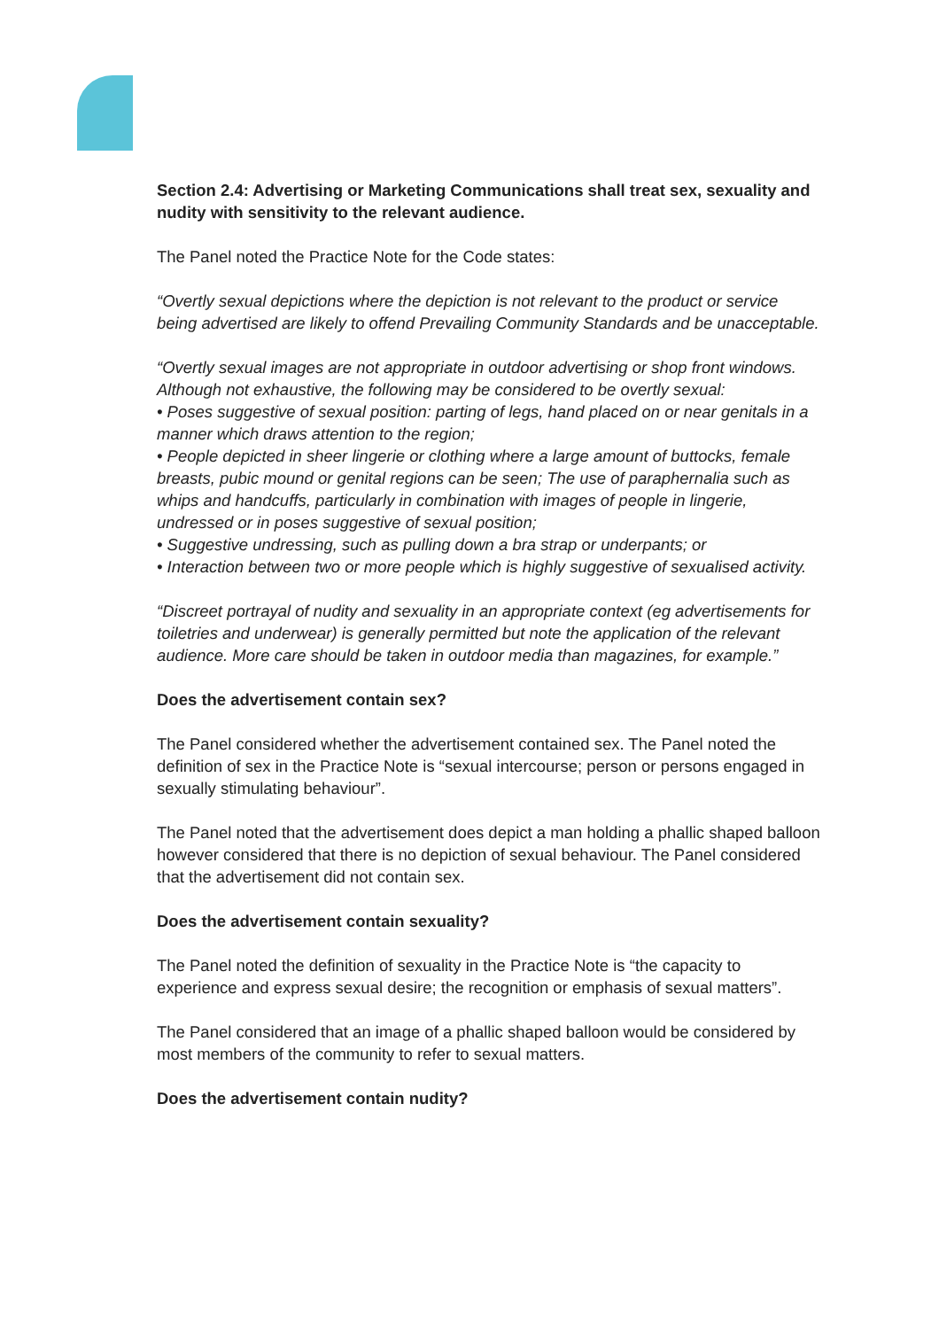Section 2.4: Advertising or Marketing Communications shall treat sex, sexuality and nudity with sensitivity to the relevant audience.
The Panel noted the Practice Note for the Code states:
“Overtly sexual depictions where the depiction is not relevant to the product or service being advertised are likely to offend Prevailing Community Standards and be unacceptable.
“Overtly sexual images are not appropriate in outdoor advertising or shop front windows. Although not exhaustive, the following may be considered to be overtly sexual:
• Poses suggestive of sexual position: parting of legs, hand placed on or near genitals in a manner which draws attention to the region;
• People depicted in sheer lingerie or clothing where a large amount of buttocks, female breasts, pubic mound or genital regions can be seen; The use of paraphernalia such as whips and handcuffs, particularly in combination with images of people in lingerie, undressed or in poses suggestive of sexual position;
• Suggestive undressing, such as pulling down a bra strap or underpants; or
• Interaction between two or more people which is highly suggestive of sexualised activity.
“Discreet portrayal of nudity and sexuality in an appropriate context (eg advertisements for toiletries and underwear) is generally permitted but note the application of the relevant audience. More care should be taken in outdoor media than magazines, for example.”
Does the advertisement contain sex?
The Panel considered whether the advertisement contained sex. The Panel noted the definition of sex in the Practice Note is “sexual intercourse; person or persons engaged in sexually stimulating behaviour”.
The Panel noted that the advertisement does depict a man holding a phallic shaped balloon however considered that there is no depiction of sexual behaviour. The Panel considered that the advertisement did not contain sex.
Does the advertisement contain sexuality?
The Panel noted the definition of sexuality in the Practice Note is “the capacity to experience and express sexual desire; the recognition or emphasis of sexual matters”.
The Panel considered that an image of a phallic shaped balloon would be considered by most members of the community to refer to sexual matters.
Does the advertisement contain nudity?